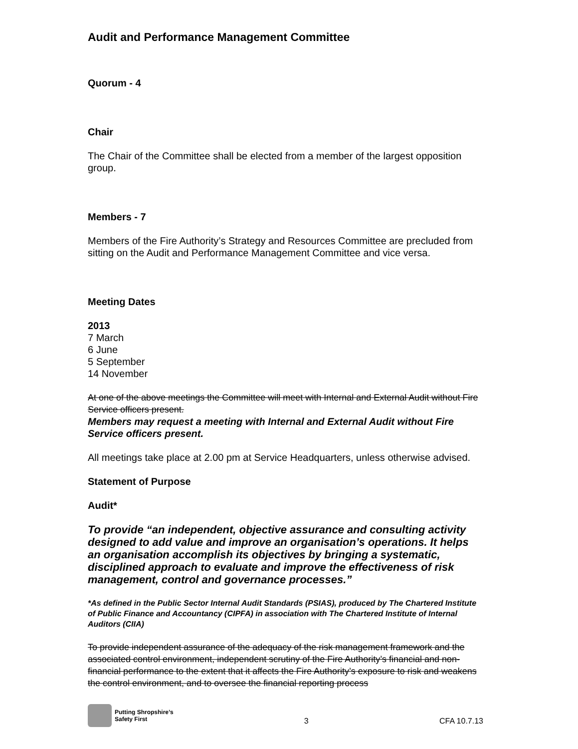Audit and Performance Management Committee
Quorum - 4
Chair
The Chair of the Committee shall be elected from a member of the largest opposition group.
Members - 7
Members of the Fire Authority’s Strategy and Resources Committee are precluded from sitting on the Audit and Performance Management Committee and vice versa.
Meeting Dates
2013
7 March
6 June
5 September
14 November
At one of the above meetings the Committee will meet with Internal and External Audit without Fire Service officers present.
Members may request a meeting with Internal and External Audit without Fire Service officers present.
All meetings take place at 2.00 pm at Service Headquarters, unless otherwise advised.
Statement of Purpose
Audit*
To provide “an independent, objective assurance and consulting activity designed to add value and improve an organisation’s operations. It helps an organisation accomplish its objectives by bringing a systematic, disciplined approach to evaluate and improve the effectiveness of risk management, control and governance processes.”
*As defined in the Public Sector Internal Audit Standards (PSIAS), produced by The Chartered Institute of Public Finance and Accountancy (CIPFA) in association with The Chartered Institute of Internal Auditors (CIIA)
To provide independent assurance of the adequacy of the risk management framework and the associated control environment, independent scrutiny of the Fire Authority’s financial and non-financial performance to the extent that it affects the Fire Authority’s exposure to risk and weakens the control environment, and to oversee the financial reporting process
Putting Shropshire’s
Safety First
3
CFA 10.7.13